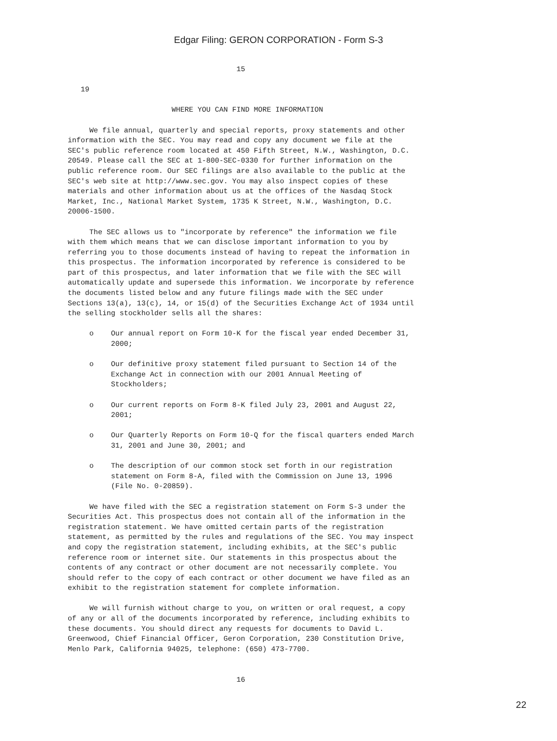Edgar Filing: GERON CORPORATION - Form S-3
                                       15

   19

                        WHERE YOU CAN FIND MORE INFORMATION

     We file annual, quarterly and special reports, proxy statements and other
information with the SEC. You may read and copy any document we file at the
SEC's public reference room located at 450 Fifth Street, N.W., Washington, D.C.
20549. Please call the SEC at 1-800-SEC-0330 for further information on the
public reference room. Our SEC filings are also available to the public at the
SEC's web site at http://www.sec.gov. You may also inspect copies of these
materials and other information about us at the offices of the Nasdaq Stock
Market, Inc., National Market System, 1735 K Street, N.W., Washington, D.C.
20006-1500.

     The SEC allows us to "incorporate by reference" the information we file
with them which means that we can disclose important information to you by
referring you to those documents instead of having to repeat the information in
this prospectus. The information incorporated by reference is considered to be
part of this prospectus, and later information that we file with the SEC will
automatically update and supersede this information. We incorporate by reference
the documents listed below and any future filings made with the SEC under
Sections 13(a), 13(c), 14, or 15(d) of the Securities Exchange Act of 1934 until
the selling stockholder sells all the shares:

     o    Our annual report on Form 10-K for the fiscal year ended December 31,
          2000;

     o    Our definitive proxy statement filed pursuant to Section 14 of the
          Exchange Act in connection with our 2001 Annual Meeting of
          Stockholders;

     o    Our current reports on Form 8-K filed July 23, 2001 and August 22,
          2001;

     o    Our Quarterly Reports on Form 10-Q for the fiscal quarters ended March
          31, 2001 and June 30, 2001; and

     o    The description of our common stock set forth in our registration
          statement on Form 8-A, filed with the Commission on June 13, 1996
          (File No. 0-20859).

     We have filed with the SEC a registration statement on Form S-3 under the
Securities Act. This prospectus does not contain all of the information in the
registration statement. We have omitted certain parts of the registration
statement, as permitted by the rules and regulations of the SEC. You may inspect
and copy the registration statement, including exhibits, at the SEC's public
reference room or internet site. Our statements in this prospectus about the
contents of any contract or other document are not necessarily complete. You
should refer to the copy of each contract or other document we have filed as an
exhibit to the registration statement for complete information.

     We will furnish without charge to you, on written or oral request, a copy
of any or all of the documents incorporated by reference, including exhibits to
these documents. You should direct any requests for documents to David L.
Greenwood, Chief Financial Officer, Geron Corporation, 230 Constitution Drive,
Menlo Park, California 94025, telephone: (650) 473-7700.


                                       16
22